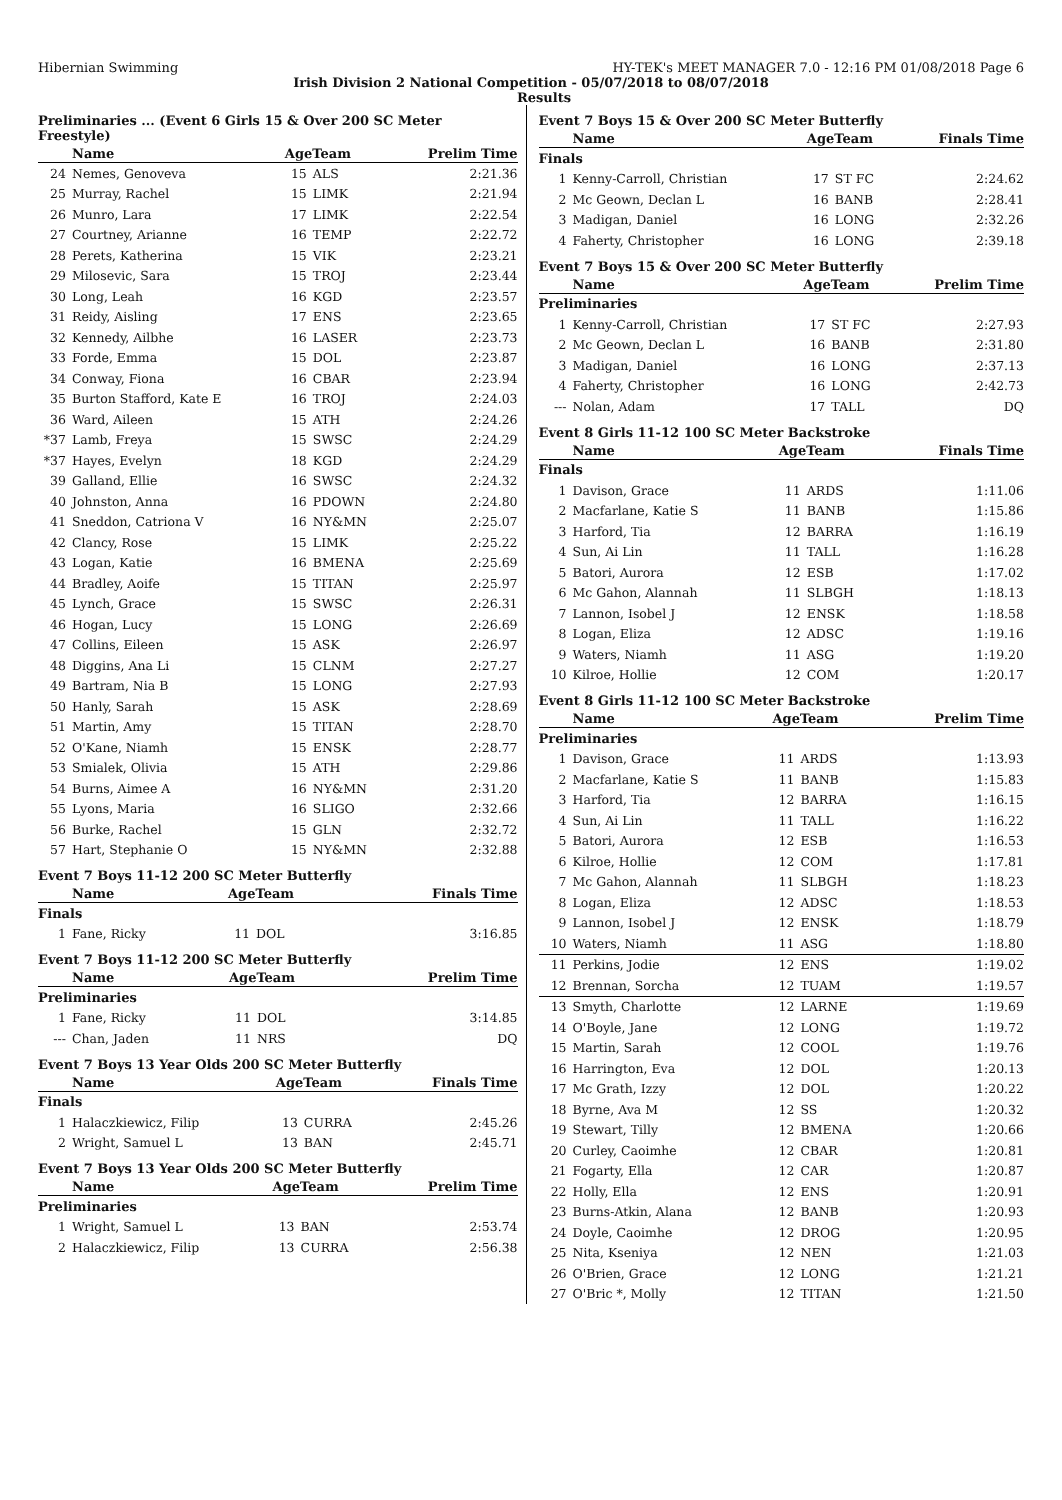Hibernian Swimming HY-TEK's MEET MANAGER 7.0 - 12:16 PM 01/08/2018 Page 6
Irish Division 2 National Competition - 05/07/2018 to 08/07/2018
Results
Preliminaries ... (Event 6 Girls 15 & Over 200 SC Meter Freestyle)
| | Name | AgeTeam | | Prelim Time |
| --- | --- | --- | --- | --- |
| 24 | Nemes, Genoveva | 15 | ALS | 2:21.36 |
| 25 | Murray, Rachel | 15 | LIMK | 2:21.94 |
| 26 | Munro, Lara | 17 | LIMK | 2:22.54 |
| 27 | Courtney, Arianne | 16 | TEMP | 2:22.72 |
| 28 | Perets, Katherina | 15 | VIK | 2:23.21 |
| 29 | Milosevic, Sara | 15 | TROJ | 2:23.44 |
| 30 | Long, Leah | 16 | KGD | 2:23.57 |
| 31 | Reidy, Aisling | 17 | ENS | 2:23.65 |
| 32 | Kennedy, Ailbhe | 16 | LASER | 2:23.73 |
| 33 | Forde, Emma | 15 | DOL | 2:23.87 |
| 34 | Conway, Fiona | 16 | CBAR | 2:23.94 |
| 35 | Burton Stafford, Kate E | 16 | TROJ | 2:24.03 |
| 36 | Ward, Aileen | 15 | ATH | 2:24.26 |
| *37 | Lamb, Freya | 15 | SWSC | 2:24.29 |
| *37 | Hayes, Evelyn | 18 | KGD | 2:24.29 |
| 39 | Galland, Ellie | 16 | SWSC | 2:24.32 |
| 40 | Johnston, Anna | 16 | PDOWN | 2:24.80 |
| 41 | Sneddon, Catriona V | 16 | NY&MN | 2:25.07 |
| 42 | Clancy, Rose | 15 | LIMK | 2:25.22 |
| 43 | Logan, Katie | 16 | BMENA | 2:25.69 |
| 44 | Bradley, Aoife | 15 | TITAN | 2:25.97 |
| 45 | Lynch, Grace | 15 | SWSC | 2:26.31 |
| 46 | Hogan, Lucy | 15 | LONG | 2:26.69 |
| 47 | Collins, Eileen | 15 | ASK | 2:26.97 |
| 48 | Diggins, Ana Li | 15 | CLNM | 2:27.27 |
| 49 | Bartram, Nia B | 15 | LONG | 2:27.93 |
| 50 | Hanly, Sarah | 15 | ASK | 2:28.69 |
| 51 | Martin, Amy | 15 | TITAN | 2:28.70 |
| 52 | O'Kane, Niamh | 15 | ENSK | 2:28.77 |
| 53 | Smialek, Olivia | 15 | ATH | 2:29.86 |
| 54 | Burns, Aimee A | 16 | NY&MN | 2:31.20 |
| 55 | Lyons, Maria | 16 | SLIGO | 2:32.66 |
| 56 | Burke, Rachel | 15 | GLN | 2:32.72 |
| 57 | Hart, Stephanie O | 15 | NY&MN | 2:32.88 |
Event 7 Boys 11-12 200 SC Meter Butterfly
| | Name | AgeTeam | | Finals Time |
| --- | --- | --- | --- | --- |
| Finals | | | | |
| 1 | Fane, Ricky | 11 | DOL | 3:16.85 |
Event 7 Boys 11-12 200 SC Meter Butterfly
| | Name | AgeTeam | | Prelim Time |
| --- | --- | --- | --- | --- |
| Preliminaries | | | | |
| 1 | Fane, Ricky | 11 | DOL | 3:14.85 |
| --- | Chan, Jaden | 11 | NRS | DQ |
Event 7 Boys 13 Year Olds 200 SC Meter Butterfly
| | Name | AgeTeam | | Finals Time |
| --- | --- | --- | --- | --- |
| Finals | | | | |
| 1 | Halaczkiewicz, Filip | 13 | CURRA | 2:45.26 |
| 2 | Wright, Samuel L | 13 | BAN | 2:45.71 |
Event 7 Boys 13 Year Olds 200 SC Meter Butterfly
| | Name | AgeTeam | | Prelim Time |
| --- | --- | --- | --- | --- |
| Preliminaries | | | | |
| 1 | Wright, Samuel L | 13 | BAN | 2:53.74 |
| 2 | Halaczkiewicz, Filip | 13 | CURRA | 2:56.38 |
Event 7 Boys 15 & Over 200 SC Meter Butterfly
| | Name | AgeTeam | | Finals Time |
| --- | --- | --- | --- | --- |
| Finals | | | | |
| 1 | Kenny-Carroll, Christian | 17 | ST FC | 2:24.62 |
| 2 | Mc Geown, Declan L | 16 | BANB | 2:28.41 |
| 3 | Madigan, Daniel | 16 | LONG | 2:32.26 |
| 4 | Faherty, Christopher | 16 | LONG | 2:39.18 |
Event 7 Boys 15 & Over 200 SC Meter Butterfly
| | Name | AgeTeam | | Prelim Time |
| --- | --- | --- | --- | --- |
| Preliminaries | | | | |
| 1 | Kenny-Carroll, Christian | 17 | ST FC | 2:27.93 |
| 2 | Mc Geown, Declan L | 16 | BANB | 2:31.80 |
| 3 | Madigan, Daniel | 16 | LONG | 2:37.13 |
| 4 | Faherty, Christopher | 16 | LONG | 2:42.73 |
| --- | Nolan, Adam | 17 | TALL | DQ |
Event 8 Girls 11-12 100 SC Meter Backstroke
| | Name | AgeTeam | | Finals Time |
| --- | --- | --- | --- | --- |
| Finals | | | | |
| 1 | Davison, Grace | 11 | ARDS | 1:11.06 |
| 2 | Macfarlane, Katie S | 11 | BANB | 1:15.86 |
| 3 | Harford, Tia | 12 | BARRA | 1:16.19 |
| 4 | Sun, Ai Lin | 11 | TALL | 1:16.28 |
| 5 | Batori, Aurora | 12 | ESB | 1:17.02 |
| 6 | Mc Gahon, Alannah | 11 | SLBGH | 1:18.13 |
| 7 | Lannon, Isobel J | 12 | ENSK | 1:18.58 |
| 8 | Logan, Eliza | 12 | ADSC | 1:19.16 |
| 9 | Waters, Niamh | 11 | ASG | 1:19.20 |
| 10 | Kilroe, Hollie | 12 | COM | 1:20.17 |
Event 8 Girls 11-12 100 SC Meter Backstroke
| | Name | AgeTeam | | Prelim Time |
| --- | --- | --- | --- | --- |
| Preliminaries | | | | |
| 1 | Davison, Grace | 11 | ARDS | 1:13.93 |
| 2 | Macfarlane, Katie S | 11 | BANB | 1:15.83 |
| 3 | Harford, Tia | 12 | BARRA | 1:16.15 |
| 4 | Sun, Ai Lin | 11 | TALL | 1:16.22 |
| 5 | Batori, Aurora | 12 | ESB | 1:16.53 |
| 6 | Kilroe, Hollie | 12 | COM | 1:17.81 |
| 7 | Mc Gahon, Alannah | 11 | SLBGH | 1:18.23 |
| 8 | Logan, Eliza | 12 | ADSC | 1:18.53 |
| 9 | Lannon, Isobel J | 12 | ENSK | 1:18.79 |
| 10 | Waters, Niamh | 11 | ASG | 1:18.80 |
| 11 | Perkins, Jodie | 12 | ENS | 1:19.02 |
| 12 | Brennan, Sorcha | 12 | TUAM | 1:19.57 |
| 13 | Smyth, Charlotte | 12 | LARNE | 1:19.69 |
| 14 | O'Boyle, Jane | 12 | LONG | 1:19.72 |
| 15 | Martin, Sarah | 12 | COOL | 1:19.76 |
| 16 | Harrington, Eva | 12 | DOL | 1:20.13 |
| 17 | Mc Grath, Izzy | 12 | DOL | 1:20.22 |
| 18 | Byrne, Ava M | 12 | SS | 1:20.32 |
| 19 | Stewart, Tilly | 12 | BMENA | 1:20.66 |
| 20 | Curley, Caoimhe | 12 | CBAR | 1:20.81 |
| 21 | Fogarty, Ella | 12 | CAR | 1:20.87 |
| 22 | Holly, Ella | 12 | ENS | 1:20.91 |
| 23 | Burns-Atkin, Alana | 12 | BANB | 1:20.93 |
| 24 | Doyle, Caoimhe | 12 | DROG | 1:20.95 |
| 25 | Nita, Kseniya | 12 | NEN | 1:21.03 |
| 26 | O'Brien, Grace | 12 | LONG | 1:21.21 |
| 27 | O'Bric *, Molly | 12 | TITAN | 1:21.50 |